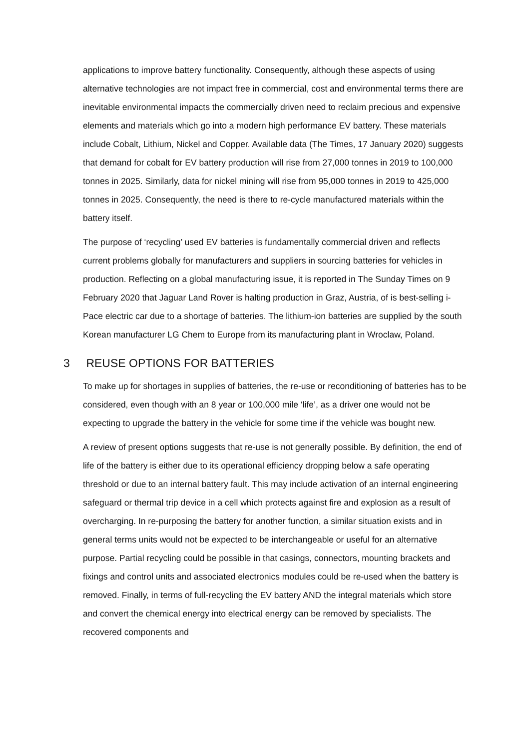applications to improve battery functionality. Consequently, although these aspects of using alternative technologies are not impact free in commercial, cost and environmental terms there are inevitable environmental impacts the commercially driven need to reclaim precious and expensive elements and materials which go into a modern high performance EV battery. These materials include Cobalt, Lithium, Nickel and Copper. Available data (The Times, 17 January 2020) suggests that demand for cobalt for EV battery production will rise from 27,000 tonnes in 2019 to 100,000 tonnes in 2025. Similarly, data for nickel mining will rise from 95,000 tonnes in 2019 to 425,000 tonnes in 2025. Consequently, the need is there to re-cycle manufactured materials within the battery itself.
The purpose of ‘recycling’ used EV batteries is fundamentally commercial driven and reflects current problems globally for manufacturers and suppliers in sourcing batteries for vehicles in production. Reflecting on a global manufacturing issue, it is reported in The Sunday Times on 9 February 2020 that Jaguar Land Rover is halting production in Graz, Austria, of is best-selling i-Pace electric car due to a shortage of batteries. The lithium-ion batteries are supplied by the south Korean manufacturer LG Chem to Europe from its manufacturing plant in Wroclaw, Poland.
3 REUSE OPTIONS FOR BATTERIES
To make up for shortages in supplies of batteries, the re-use or reconditioning of batteries has to be considered, even though with an 8 year or 100,000 mile ‘life’, as a driver one would not be expecting to upgrade the battery in the vehicle for some time if the vehicle was bought new.
A review of present options suggests that re-use is not generally possible. By definition, the end of life of the battery is either due to its operational efficiency dropping below a safe operating threshold or due to an internal battery fault. This may include activation of an internal engineering safeguard or thermal trip device in a cell which protects against fire and explosion as a result of overcharging. In re-purposing the battery for another function, a similar situation exists and in general terms units would not be expected to be interchangeable or useful for an alternative purpose. Partial recycling could be possible in that casings, connectors, mounting brackets and fixings and control units and associated electronics modules could be re-used when the battery is removed. Finally, in terms of full-recycling the EV battery AND the integral materials which store and convert the chemical energy into electrical energy can be removed by specialists. The recovered components and